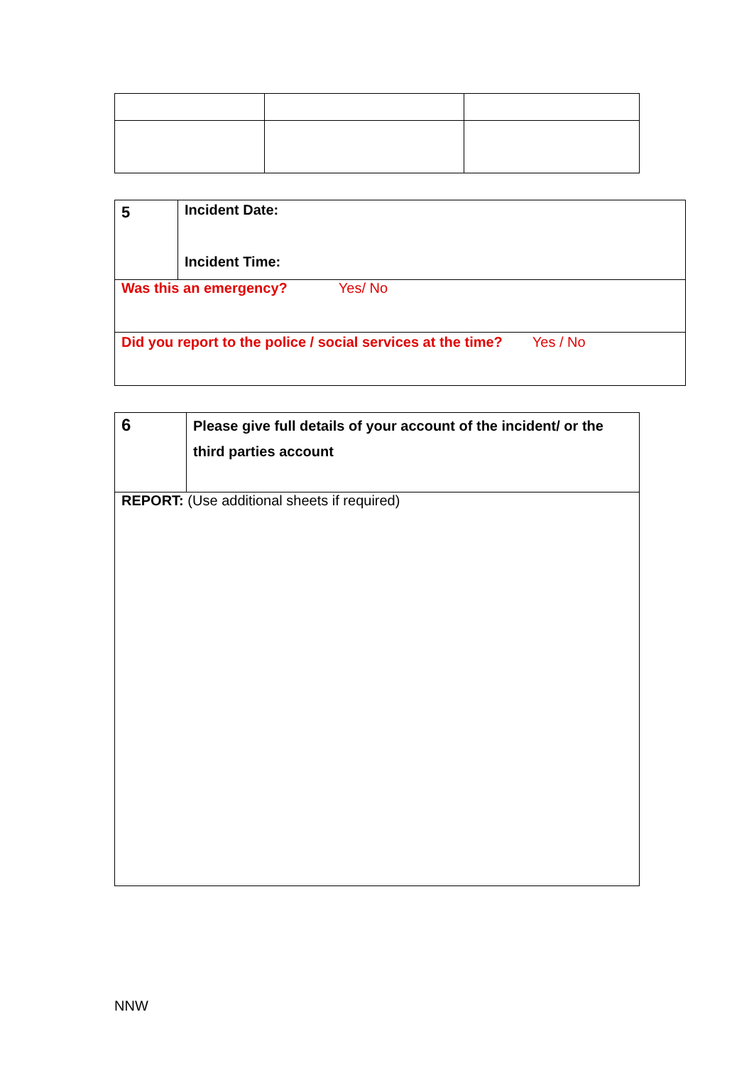| 5 | Incident Date: Incident Time: |
| Was this an emergency? Yes/ No | |
| Did you report to the police / social services at the time? Yes / No | |
| 6 | Please give full details of your account of the incident/ or the third parties account |
| REPORT: (Use additional sheets if required) | |
NNW